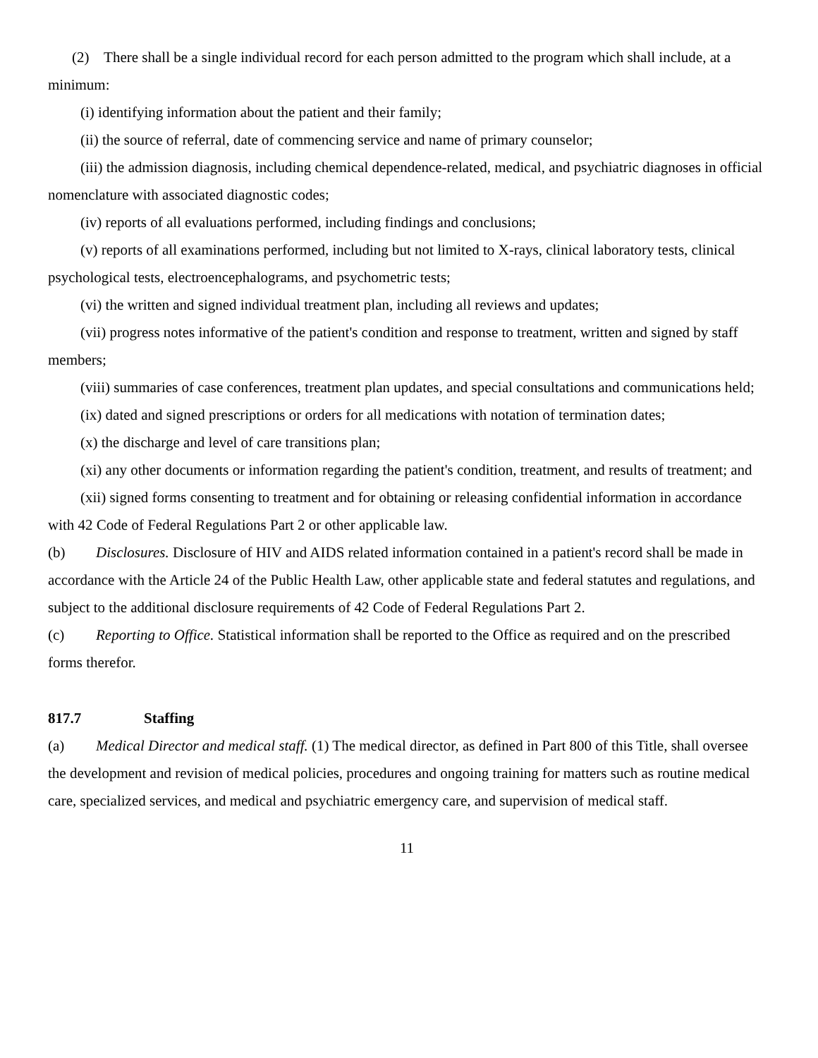(2) There shall be a single individual record for each person admitted to the program which shall include, at a minimum:
(i) identifying information about the patient and their family;
(ii) the source of referral, date of commencing service and name of primary counselor;
(iii) the admission diagnosis, including chemical dependence-related, medical, and psychiatric diagnoses in official nomenclature with associated diagnostic codes;
(iv) reports of all evaluations performed, including findings and conclusions;
(v) reports of all examinations performed, including but not limited to X-rays, clinical laboratory tests, clinical psychological tests, electroencephalograms, and psychometric tests;
(vi) the written and signed individual treatment plan, including all reviews and updates;
(vii) progress notes informative of the patient's condition and response to treatment, written and signed by staff members;
(viii) summaries of case conferences, treatment plan updates, and special consultations and communications held;
(ix) dated and signed prescriptions or orders for all medications with notation of termination dates;
(x) the discharge and level of care transitions plan;
(xi) any other documents or information regarding the patient's condition, treatment, and results of treatment; and
(xii) signed forms consenting to treatment and for obtaining or releasing confidential information in accordance with 42 Code of Federal Regulations Part 2 or other applicable law.
(b) Disclosures. Disclosure of HIV and AIDS related information contained in a patient's record shall be made in accordance with the Article 24 of the Public Health Law, other applicable state and federal statutes and regulations, and subject to the additional disclosure requirements of 42 Code of Federal Regulations Part 2.
(c) Reporting to Office. Statistical information shall be reported to the Office as required and on the prescribed forms therefor.
817.7 Staffing
(a) Medical Director and medical staff. (1) The medical director, as defined in Part 800 of this Title, shall oversee the development and revision of medical policies, procedures and ongoing training for matters such as routine medical care, specialized services, and medical and psychiatric emergency care, and supervision of medical staff.
11